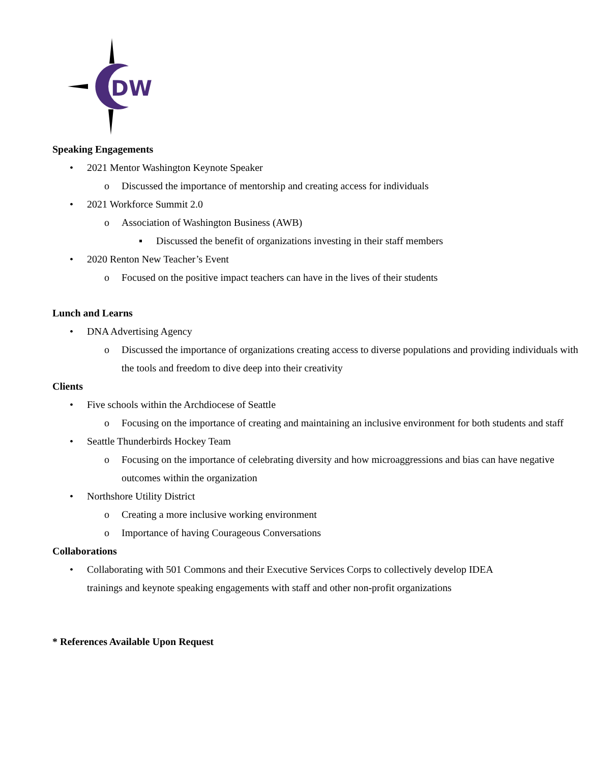DW
Speaking Engagements
• 2021 Mentor Washington Keynote Speaker
o Discussed the importance of mentorship and creating access for individuals
• 2021 Workforce Summit 2.0
o Association of Washington Business (AWB)
▪ Discussed the benefit of organizations investing in their staff members
• 2020 Renton New Teacher’s Event
o Focused on the positive impact teachers can have in the lives of their students
Lunch and Learns
• DNA Advertising Agency
o Discussed the importance of organizations creating access to diverse populations and providing individuals with the tools and freedom to dive deep into their creativity
Clients
• Five schools within the Archdiocese of Seattle
o Focusing on the importance of creating and maintaining an inclusive environment for both students and staff
• Seattle Thunderbirds Hockey Team
o Focusing on the importance of celebrating diversity and how microaggressions and bias can have negative outcomes within the organization
• Northshore Utility District
o Creating a more inclusive working environment
o Importance of having Courageous Conversations
Collaborations
• Collaborating with 501 Commons and their Executive Services Corps to collectively develop IDEA trainings and keynote speaking engagements with staff and other non-profit organizations
* References Available Upon Request